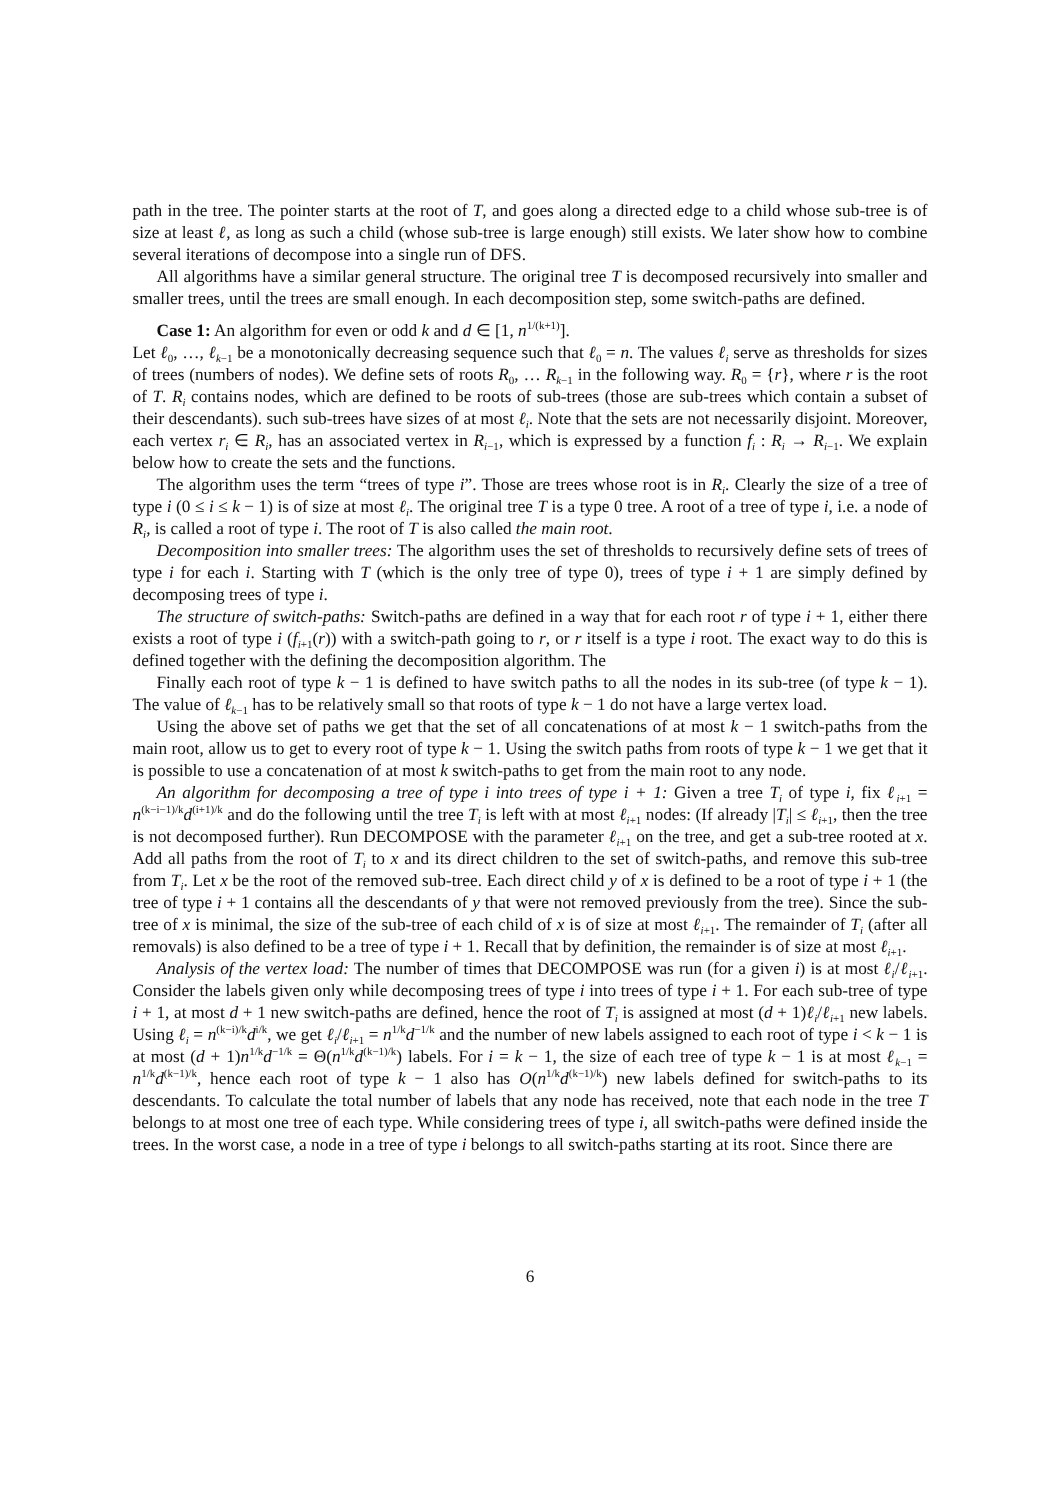path in the tree. The pointer starts at the root of T, and goes along a directed edge to a child whose sub-tree is of size at least ℓ, as long as such a child (whose sub-tree is large enough) still exists. We later show how to combine several iterations of decompose into a single run of DFS.
All algorithms have a similar general structure. The original tree T is decomposed recursively into smaller and smaller trees, until the trees are small enough. In each decomposition step, some switch-paths are defined.
Case 1: An algorithm for even or odd k and d ∈ [1, n<sup>1/(k+1)</sup>].
Let ℓ<sub>0</sub>, …, ℓ<sub>k−1</sub> be a monotonically decreasing sequence such that ℓ<sub>0</sub> = n. The values ℓ<sub>i</sub> serve as thresholds for sizes of trees (numbers of nodes). We define sets of roots R<sub>0</sub>, … R<sub>k−1</sub> in the following way. R<sub>0</sub> = {r}, where r is the root of T. R<sub>i</sub> contains nodes, which are defined to be roots of sub-trees (those are sub-trees which contain a subset of their descendants). such sub-trees have sizes of at most ℓ<sub>i</sub>. Note that the sets are not necessarily disjoint. Moreover, each vertex r<sub>i</sub> ∈ R<sub>i</sub>, has an associated vertex in R<sub>i−1</sub>, which is expressed by a function f<sub>i</sub> : R<sub>i</sub> → R<sub>i−1</sub>. We explain below how to create the sets and the functions.
The algorithm uses the term “trees of type i”. Those are trees whose root is in R<sub>i</sub>. Clearly the size of a tree of type i (0 ≤ i ≤ k − 1) is of size at most ℓ<sub>i</sub>. The original tree T is a type 0 tree. A root of a tree of type i, i.e. a node of R<sub>i</sub>, is called a root of type i. The root of T is also called the main root.
Decomposition into smaller trees: The algorithm uses the set of thresholds to recursively define sets of trees of type i for each i. Starting with T (which is the only tree of type 0), trees of type i + 1 are simply defined by decomposing trees of type i.
The structure of switch-paths: Switch-paths are defined in a way that for each root r of type i + 1, either there exists a root of type i (f<sub>i+1</sub>(r)) with a switch-path going to r, or r itself is a type i root. The exact way to do this is defined together with the defining the decomposition algorithm. The
Finally each root of type k − 1 is defined to have switch paths to all the nodes in its sub-tree (of type k − 1). The value of ℓ<sub>k−1</sub> has to be relatively small so that roots of type k − 1 do not have a large vertex load.
Using the above set of paths we get that the set of all concatenations of at most k − 1 switch-paths from the main root, allow us to get to every root of type k − 1. Using the switch paths from roots of type k − 1 we get that it is possible to use a concatenation of at most k switch-paths to get from the main root to any node.
An algorithm for decomposing a tree of type i into trees of type i + 1: Given a tree T<sub>i</sub> of type i, fix ℓ<sub>i+1</sub> = n<sup>(k−i−1)/k</sup>d<sup>(i+1)/k</sup> and do the following until the tree T<sub>i</sub> is left with at most ℓ<sub>i+1</sub> nodes: (If already |T<sub>i</sub>| ≤ ℓ<sub>i+1</sub>, then the tree is not decomposed further). Run DECOMPOSE with the parameter ℓ<sub>i+1</sub> on the tree, and get a sub-tree rooted at x. Add all paths from the root of T<sub>i</sub> to x and its direct children to the set of switch-paths, and remove this sub-tree from T<sub>i</sub>. Let x be the root of the removed sub-tree. Each direct child y of x is defined to be a root of type i + 1 (the tree of type i + 1 contains all the descendants of y that were not removed previously from the tree). Since the sub-tree of x is minimal, the size of the sub-tree of each child of x is of size at most ℓ<sub>i+1</sub>. The remainder of T<sub>i</sub> (after all removals) is also defined to be a tree of type i + 1. Recall that by definition, the remainder is of size at most ℓ<sub>i+1</sub>.
Analysis of the vertex load: The number of times that DECOMPOSE was run (for a given i) is at most ℓ<sub>i</sub>/ℓ<sub>i+1</sub>. Consider the labels given only while decomposing trees of type i into trees of type i + 1. For each sub-tree of type i + 1, at most d + 1 new switch-paths are defined, hence the root of T<sub>i</sub> is assigned at most (d + 1)ℓ<sub>i</sub>/ℓ<sub>i+1</sub> new labels. Using ℓ<sub>i</sub> = n<sup>(k−i)/k</sup>d<sup>i/k</sup>, we get ℓ<sub>i</sub>/ℓ<sub>i+1</sub> = n<sup>1/k</sup>d<sup>−1/k</sup> and the number of new labels assigned to each root of type i < k − 1 is at most (d + 1)n<sup>1/k</sup>d<sup>−1/k</sup> = Θ(n<sup>1/k</sup>d<sup>(k−1)/k</sup>) labels. For i = k − 1, the size of each tree of type k − 1 is at most ℓ<sub>k−1</sub> = n<sup>1/k</sup>d<sup>(k−1)/k</sup>, hence each root of type k − 1 also has O(n<sup>1/k</sup>d<sup>(k−1)/k</sup>) new labels defined for switch-paths to its descendants. To calculate the total number of labels that any node has received, note that each node in the tree T belongs to at most one tree of each type. While considering trees of type i, all switch-paths were defined inside the trees. In the worst case, a node in a tree of type i belongs to all switch-paths starting at its root. Since there are
6